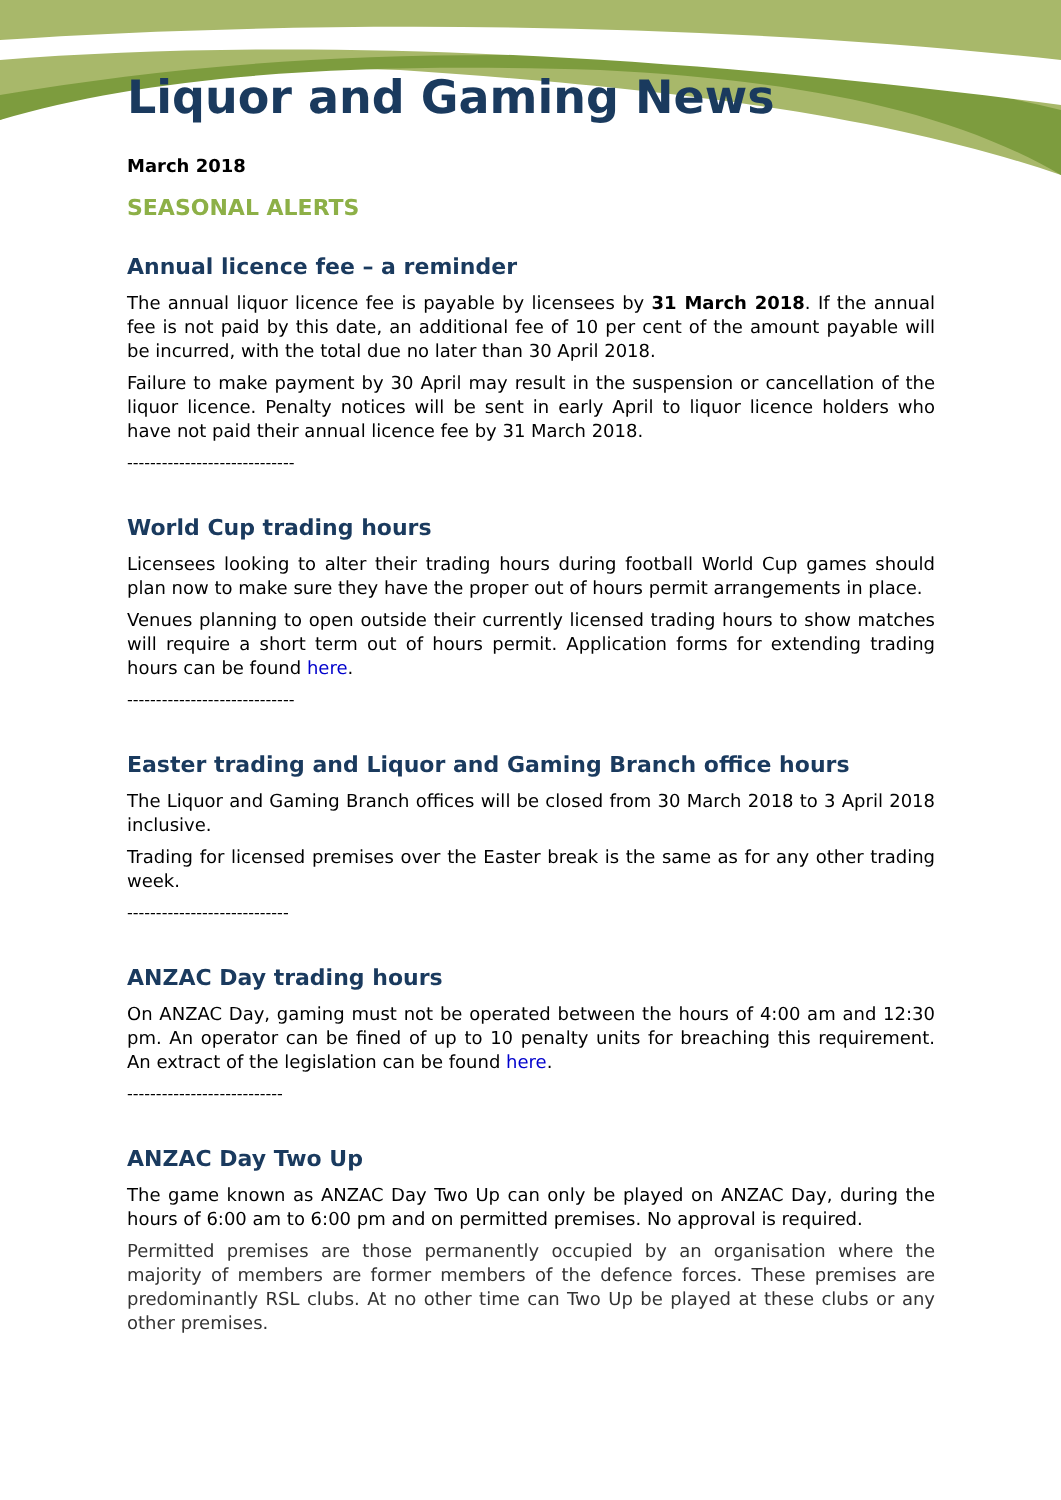Liquor and Gaming News
March 2018
SEASONAL ALERTS
Annual licence fee – a reminder
The annual liquor licence fee is payable by licensees by 31 March 2018. If the annual fee is not paid by this date, an additional fee of 10 per cent of the amount payable will be incurred, with the total due no later than 30 April 2018.
Failure to make payment by 30 April may result in the suspension or cancellation of the liquor licence. Penalty notices will be sent in early April to liquor licence holders who have not paid their annual licence fee by 31 March 2018.
-----------------------------
World Cup trading hours
Licensees looking to alter their trading hours during football World Cup games should plan now to make sure they have the proper out of hours permit arrangements in place.
Venues planning to open outside their currently licensed trading hours to show matches will require a short term out of hours permit. Application forms for extending trading hours can be found here.
-----------------------------
Easter trading and Liquor and Gaming Branch office hours
The Liquor and Gaming Branch offices will be closed from 30 March 2018 to 3 April 2018 inclusive.
Trading for licensed premises over the Easter break is the same as for any other trading week.
----------------------------
ANZAC Day trading hours
On ANZAC Day, gaming must not be operated between the hours of 4:00 am and 12:30 pm. An operator can be fined of up to 10 penalty units for breaching this requirement. An extract of the legislation can be found here.
---------------------------
ANZAC Day Two Up
The game known as ANZAC Day Two Up can only be played on ANZAC Day, during the hours of 6:00 am to 6:00 pm and on permitted premises. No approval is required.
Permitted premises are those permanently occupied by an organisation where the majority of members are former members of the defence forces. These premises are predominantly RSL clubs. At no other time can Two Up be played at these clubs or any other premises.